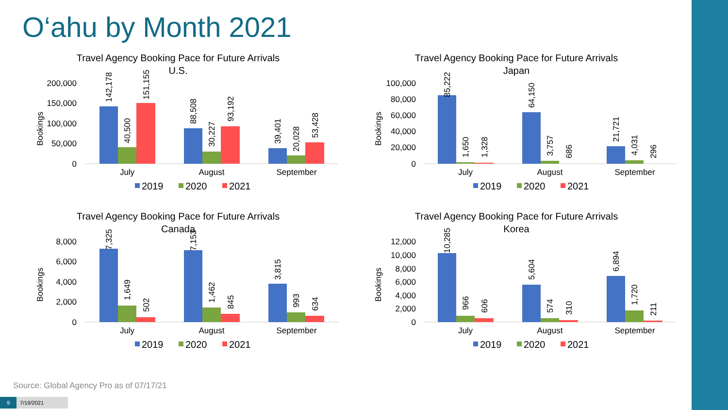O‘ahu by Month 2021
Travel Agency Booking Pace for Future Arrivals
U.S.
200,000
150,000
100,000
50,000
0
Bookings
142,178
40,500
151,155
88,508
30,227
93,192
39,401
20,028
53,428
July
August
September
2019
2020
2021
Travel Agency Booking Pace for Future Arrivals
Japan
100,000
80,000
60,000
40,000
20,000
0
Bookings
85,222
1,650
1,328
64,150
3,757
686
21,721
4,031
296
July
August
September
2019
2020
2021
Travel Agency Booking Pace for Future Arrivals
Canada
8,000
6,000
4,000
2,000
0
Bookings
7,325
1,649
502
7,153
1,462
845
3,815
993
634
July
August
September
2019
2020
2021
Travel Agency Booking Pace for Future Arrivals
Korea
12,000
10,000
8,000
6,000
4,000
2,000
0
Bookings
10,285
966
606
5,604
574
310
6,894
1,720
211
July
August
September
2019
2020
2021
Source: Global Agency Pro as of 07/17/21
9 7/19/2021